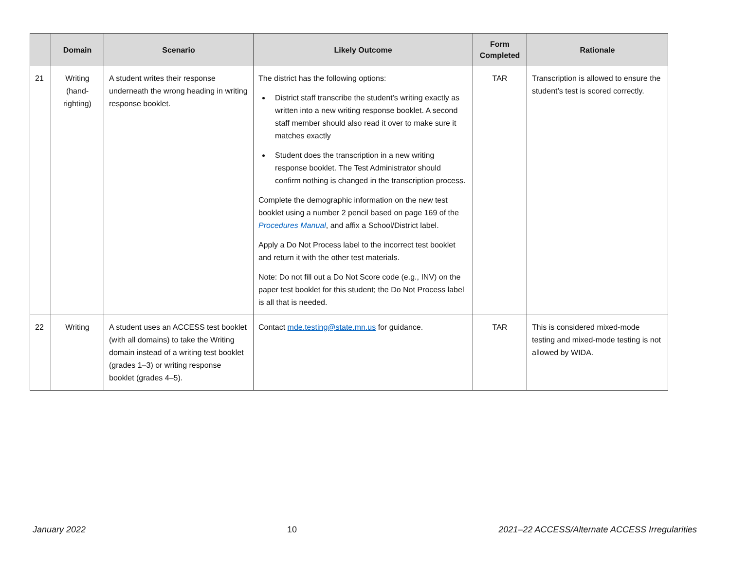| | Domain | Scenario | Likely Outcome | Form Completed | Rationale |
| --- | --- | --- | --- | --- | --- |
| 21 | Writing (hand-righting) | A student writes their response underneath the wrong heading in writing response booklet. | The district has the following options: District staff transcribe the student’s writing exactly as written into a new writing response booklet. A second staff member should also read it over to make sure it matches exactly Student does the transcription in a new writing response booklet. The Test Administrator should confirm nothing is changed in the transcription process. Complete the demographic information on the new test booklet using a number 2 pencil based on page 169 of the Procedures Manual , and affix a School/District label. Apply a Do Not Process label to the incorrect test booklet and return it with the other test materials. Note: Do not fill out a Do Not Score code (e.g., INV) on the paper test booklet for this student; the Do Not Process label is all that is needed. | TAR | Transcription is allowed to ensure the student’s test is scored correctly. |
| 22 | Writing | A student uses an ACCESS test booklet (with all domains) to take the Writing domain instead of a writing test booklet (grades 1–3) or writing response booklet (grades 4–5). | Contact mde.testing@state.mn.us for guidance. | TAR | This is considered mixed-mode testing and mixed-mode testing is not allowed by WIDA. |
January 2022 10 2021–22 ACCESS/Alternate ACCESS Irregularities